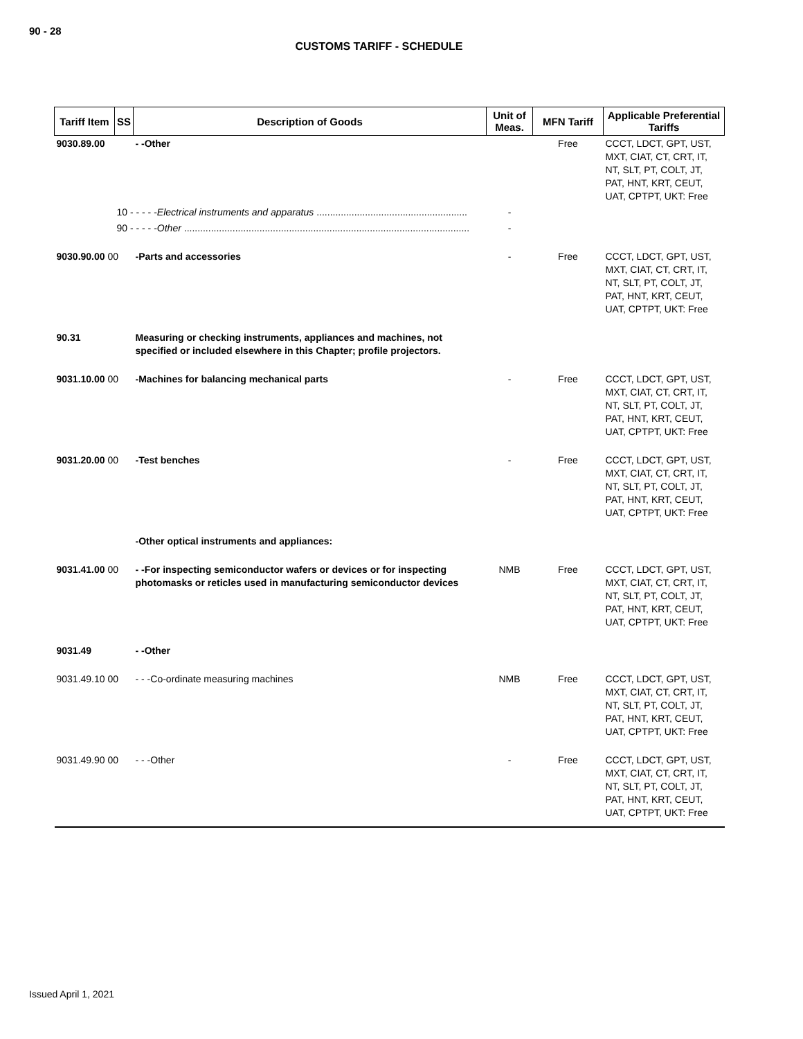90 - 28
CUSTOMS TARIFF - SCHEDULE
| Tariff Item | SS | Description of Goods | Unit of Meas. | MFN Tariff | Applicable Preferential Tariffs |
| --- | --- | --- | --- | --- | --- |
| 9030.89.00 | | - -Other | | Free | CCCT, LDCT, GPT, UST, MXT, CIAT, CT, CRT, IT, NT, SLT, PT, COLT, JT, PAT, HNT, KRT, CEUT, UAT, CPTPT, UKT: Free |
| | 10 - - - - - Electrical instruments and apparatus ........................................................ | | - | | |
| | 90 - - - - - Other .......................................................................................................... | | - | | |
| 9030.90.00 00 | | -Parts and accessories | - | Free | CCCT, LDCT, GPT, UST, MXT, CIAT, CT, CRT, IT, NT, SLT, PT, COLT, JT, PAT, HNT, KRT, CEUT, UAT, CPTPT, UKT: Free |
| 90.31 | | Measuring or checking instruments, appliances and machines, not specified or included elsewhere in this Chapter; profile projectors. | | | |
| 9031.10.00 00 | | -Machines for balancing mechanical parts | - | Free | CCCT, LDCT, GPT, UST, MXT, CIAT, CT, CRT, IT, NT, SLT, PT, COLT, JT, PAT, HNT, KRT, CEUT, UAT, CPTPT, UKT: Free |
| 9031.20.00 00 | | -Test benches | - | Free | CCCT, LDCT, GPT, UST, MXT, CIAT, CT, CRT, IT, NT, SLT, PT, COLT, JT, PAT, HNT, KRT, CEUT, UAT, CPTPT, UKT: Free |
| | | -Other optical instruments and appliances: | | | |
| 9031.41.00 00 | | - -For inspecting semiconductor wafers or devices or for inspecting photomasks or reticles used in manufacturing semiconductor devices | NMB | Free | CCCT, LDCT, GPT, UST, MXT, CIAT, CT, CRT, IT, NT, SLT, PT, COLT, JT, PAT, HNT, KRT, CEUT, UAT, CPTPT, UKT: Free |
| 9031.49 | | - -Other | | | |
| 9031.49.10 00 | | - - -Co-ordinate measuring machines | NMB | Free | CCCT, LDCT, GPT, UST, MXT, CIAT, CT, CRT, IT, NT, SLT, PT, COLT, JT, PAT, HNT, KRT, CEUT, UAT, CPTPT, UKT: Free |
| 9031.49.90 00 | | - - -Other | - | Free | CCCT, LDCT, GPT, UST, MXT, CIAT, CT, CRT, IT, NT, SLT, PT, COLT, JT, PAT, HNT, KRT, CEUT, UAT, CPTPT, UKT: Free |
Issued April 1, 2021